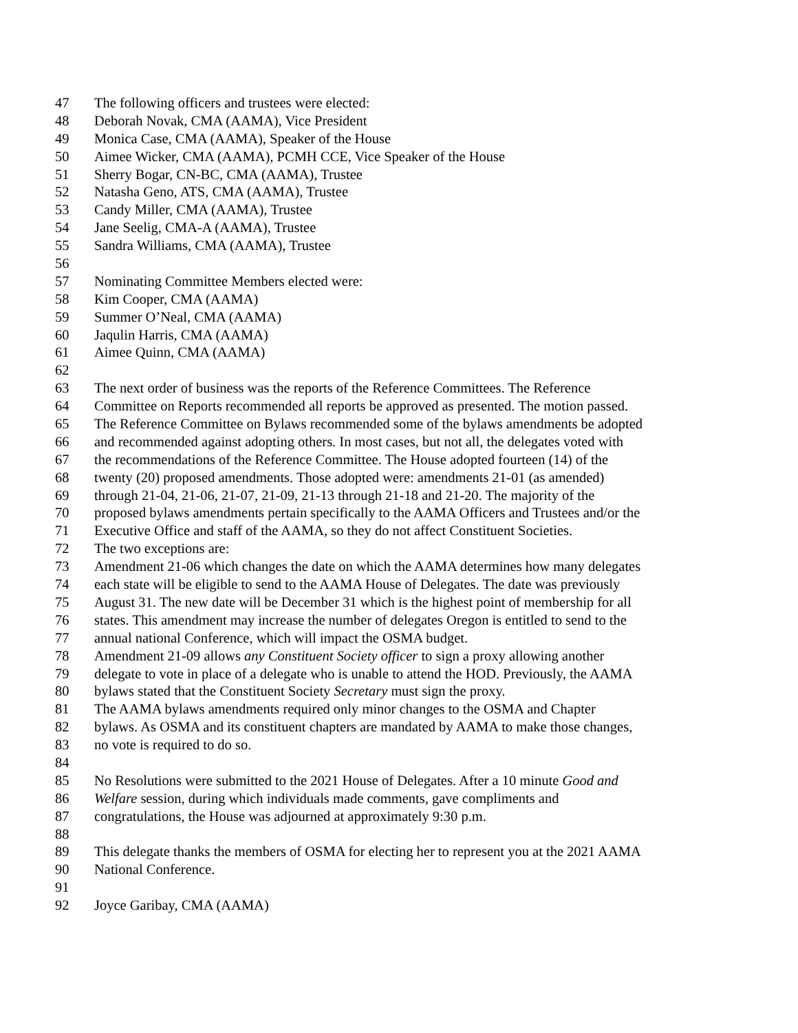47 The following officers and trustees were elected:
48 Deborah Novak, CMA (AAMA), Vice President
49 Monica Case, CMA (AAMA), Speaker of the House
50 Aimee Wicker, CMA (AAMA), PCMH CCE, Vice Speaker of the House
51 Sherry Bogar, CN-BC, CMA (AAMA), Trustee
52 Natasha Geno, ATS, CMA (AAMA), Trustee
53 Candy Miller, CMA (AAMA), Trustee
54 Jane Seelig, CMA-A (AAMA), Trustee
55 Sandra Williams, CMA (AAMA), Trustee
56
57 Nominating Committee Members elected were:
58 Kim Cooper, CMA (AAMA)
59 Summer O’Neal, CMA (AAMA)
60 Jaqulin Harris, CMA (AAMA)
61 Aimee Quinn, CMA (AAMA)
62
63 The next order of business was the reports of the Reference Committees. The Reference
64 Committee on Reports recommended all reports be approved as presented. The motion passed.
65 The Reference Committee on Bylaws recommended some of the bylaws amendments be adopted
66 and recommended against adopting others. In most cases, but not all, the delegates voted with
67 the recommendations of the Reference Committee. The House adopted fourteen (14) of the
68 twenty (20) proposed amendments. Those adopted were: amendments 21-01 (as amended)
69 through 21-04, 21-06, 21-07, 21-09, 21-13 through 21-18 and 21-20. The majority of the
70 proposed bylaws amendments pertain specifically to the AAMA Officers and Trustees and/or the
71 Executive Office and staff of the AAMA, so they do not affect Constituent Societies.
72 The two exceptions are:
73 Amendment 21-06 which changes the date on which the AAMA determines how many delegates
74 each state will be eligible to send to the AAMA House of Delegates. The date was previously
75 August 31. The new date will be December 31 which is the highest point of membership for all
76 states. This amendment may increase the number of delegates Oregon is entitled to send to the
77 annual national Conference, which will impact the OSMA budget.
78 Amendment 21-09 allows any Constituent Society officer to sign a proxy allowing another
79 delegate to vote in place of a delegate who is unable to attend the HOD. Previously, the AAMA
80 bylaws stated that the Constituent Society Secretary must sign the proxy.
81 The AAMA bylaws amendments required only minor changes to the OSMA and Chapter
82 bylaws. As OSMA and its constituent chapters are mandated by AAMA to make those changes,
83 no vote is required to do so.
84
85 No Resolutions were submitted to the 2021 House of Delegates. After a 10 minute Good and
86 Welfare session, during which individuals made comments, gave compliments and
87 congratulations, the House was adjourned at approximately 9:30 p.m.
88
89 This delegate thanks the members of OSMA for electing her to represent you at the 2021 AAMA
90 National Conference.
91
92 Joyce Garibay, CMA (AAMA)